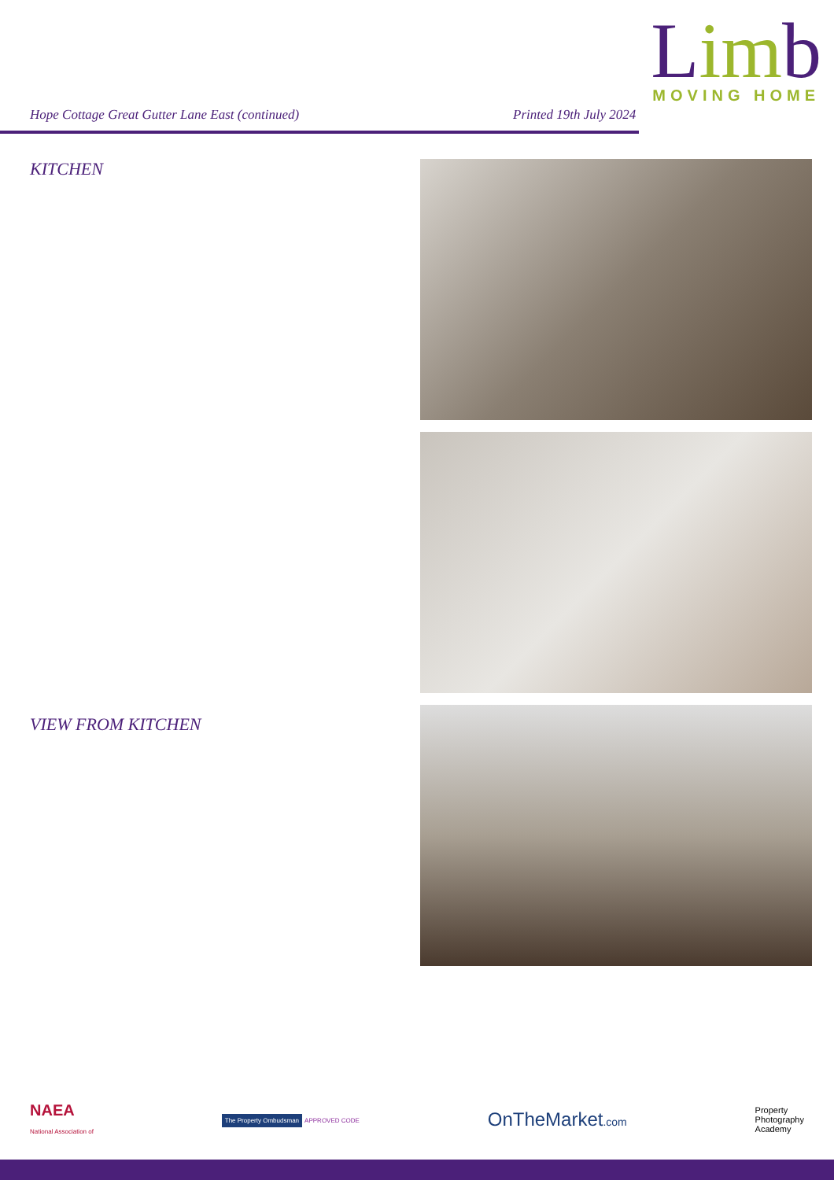Hope Cottage Great Gutter Lane East (continued)
Printed 19th July 2024
Limb
MOVING HOME
KITCHEN
VIEW FROM KITCHEN
NAEA
National Association of
The Property Ombudsman APPROVED CODE
OnTheMarket.com
Property
Photography
Academy